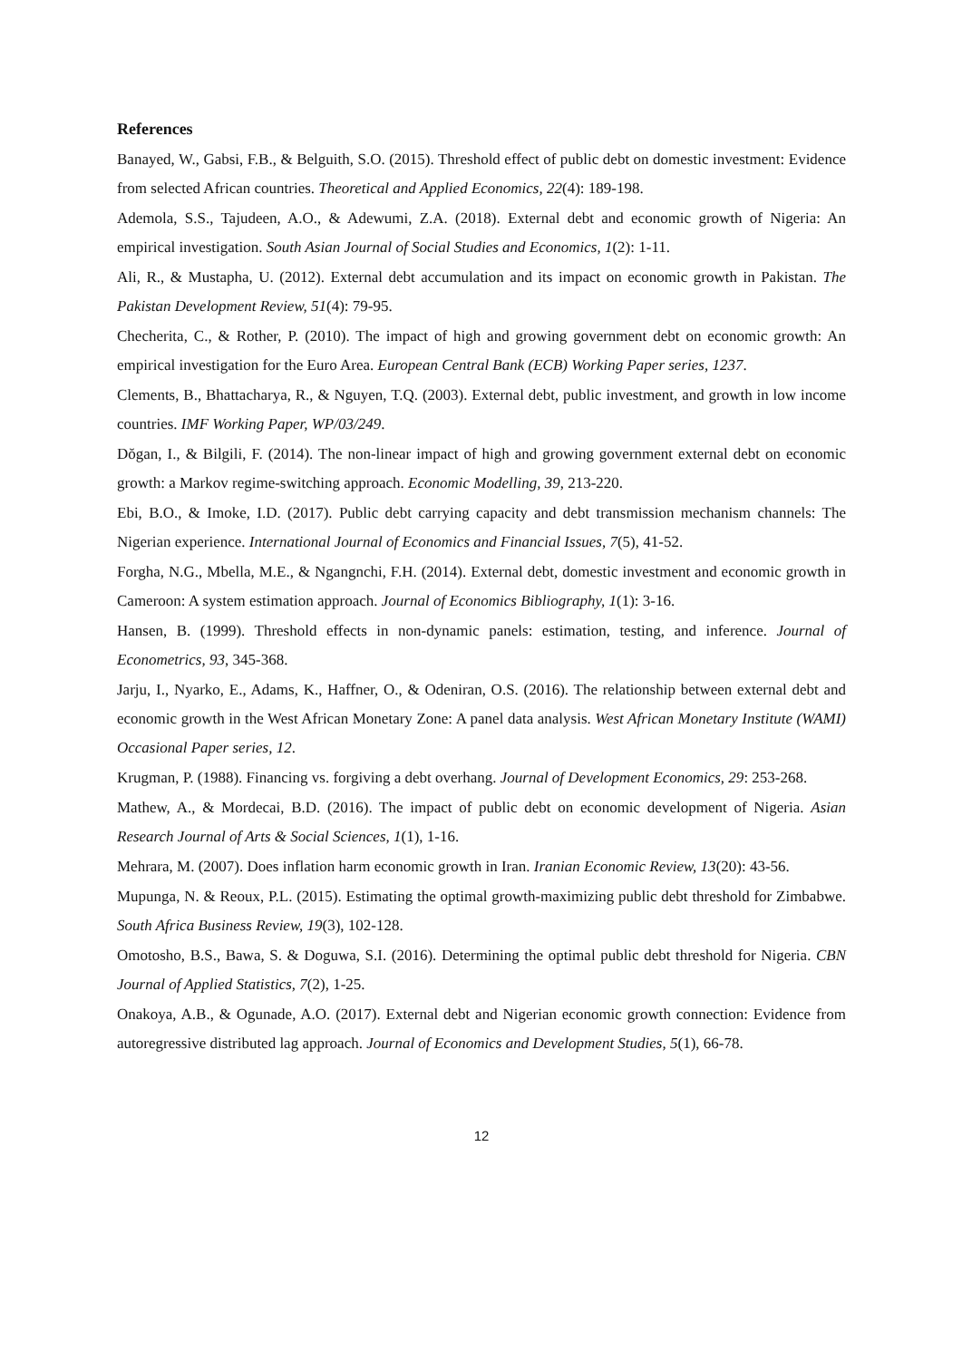References
Banayed, W., Gabsi, F.B., & Belguith, S.O. (2015). Threshold effect of public debt on domestic investment: Evidence from selected African countries. Theoretical and Applied Economics, 22(4): 189-198.
Ademola, S.S., Tajudeen, A.O., & Adewumi, Z.A. (2018). External debt and economic growth of Nigeria: An empirical investigation. South Asian Journal of Social Studies and Economics, 1(2): 1-11.
Ali, R., & Mustapha, U. (2012). External debt accumulation and its impact on economic growth in Pakistan. The Pakistan Development Review, 51(4): 79-95.
Checherita, C., & Rother, P. (2010). The impact of high and growing government debt on economic growth: An empirical investigation for the Euro Area. European Central Bank (ECB) Working Paper series, 1237.
Clements, B., Bhattacharya, R., & Nguyen, T.Q. (2003). External debt, public investment, and growth in low income countries. IMF Working Paper, WP/03/249.
Dŏgan, I., & Bilgili, F. (2014). The non-linear impact of high and growing government external debt on economic growth: a Markov regime-switching approach. Economic Modelling, 39, 213-220.
Ebi, B.O., & Imoke, I.D. (2017). Public debt carrying capacity and debt transmission mechanism channels: The Nigerian experience. International Journal of Economics and Financial Issues, 7(5), 41-52.
Forgha, N.G., Mbella, M.E., & Ngangnchi, F.H. (2014). External debt, domestic investment and economic growth in Cameroon: A system estimation approach. Journal of Economics Bibliography, 1(1): 3-16.
Hansen, B. (1999). Threshold effects in non-dynamic panels: estimation, testing, and inference. Journal of Econometrics, 93, 345-368.
Jarju, I., Nyarko, E., Adams, K., Haffner, O., & Odeniran, O.S. (2016). The relationship between external debt and economic growth in the West African Monetary Zone: A panel data analysis. West African Monetary Institute (WAMI) Occasional Paper series, 12.
Krugman, P. (1988). Financing vs. forgiving a debt overhang. Journal of Development Economics, 29: 253-268.
Mathew, A., & Mordecai, B.D. (2016). The impact of public debt on economic development of Nigeria. Asian Research Journal of Arts & Social Sciences, 1(1), 1-16.
Mehrara, M. (2007). Does inflation harm economic growth in Iran. Iranian Economic Review, 13(20): 43-56.
Mupunga, N. & Reoux, P.L. (2015). Estimating the optimal growth-maximizing public debt threshold for Zimbabwe. South Africa Business Review, 19(3), 102-128.
Omotosho, B.S., Bawa, S. & Doguwa, S.I. (2016). Determining the optimal public debt threshold for Nigeria. CBN Journal of Applied Statistics, 7(2), 1-25.
Onakoya, A.B., & Ogunade, A.O. (2017). External debt and Nigerian economic growth connection: Evidence from autoregressive distributed lag approach. Journal of Economics and Development Studies, 5(1), 66-78.
12